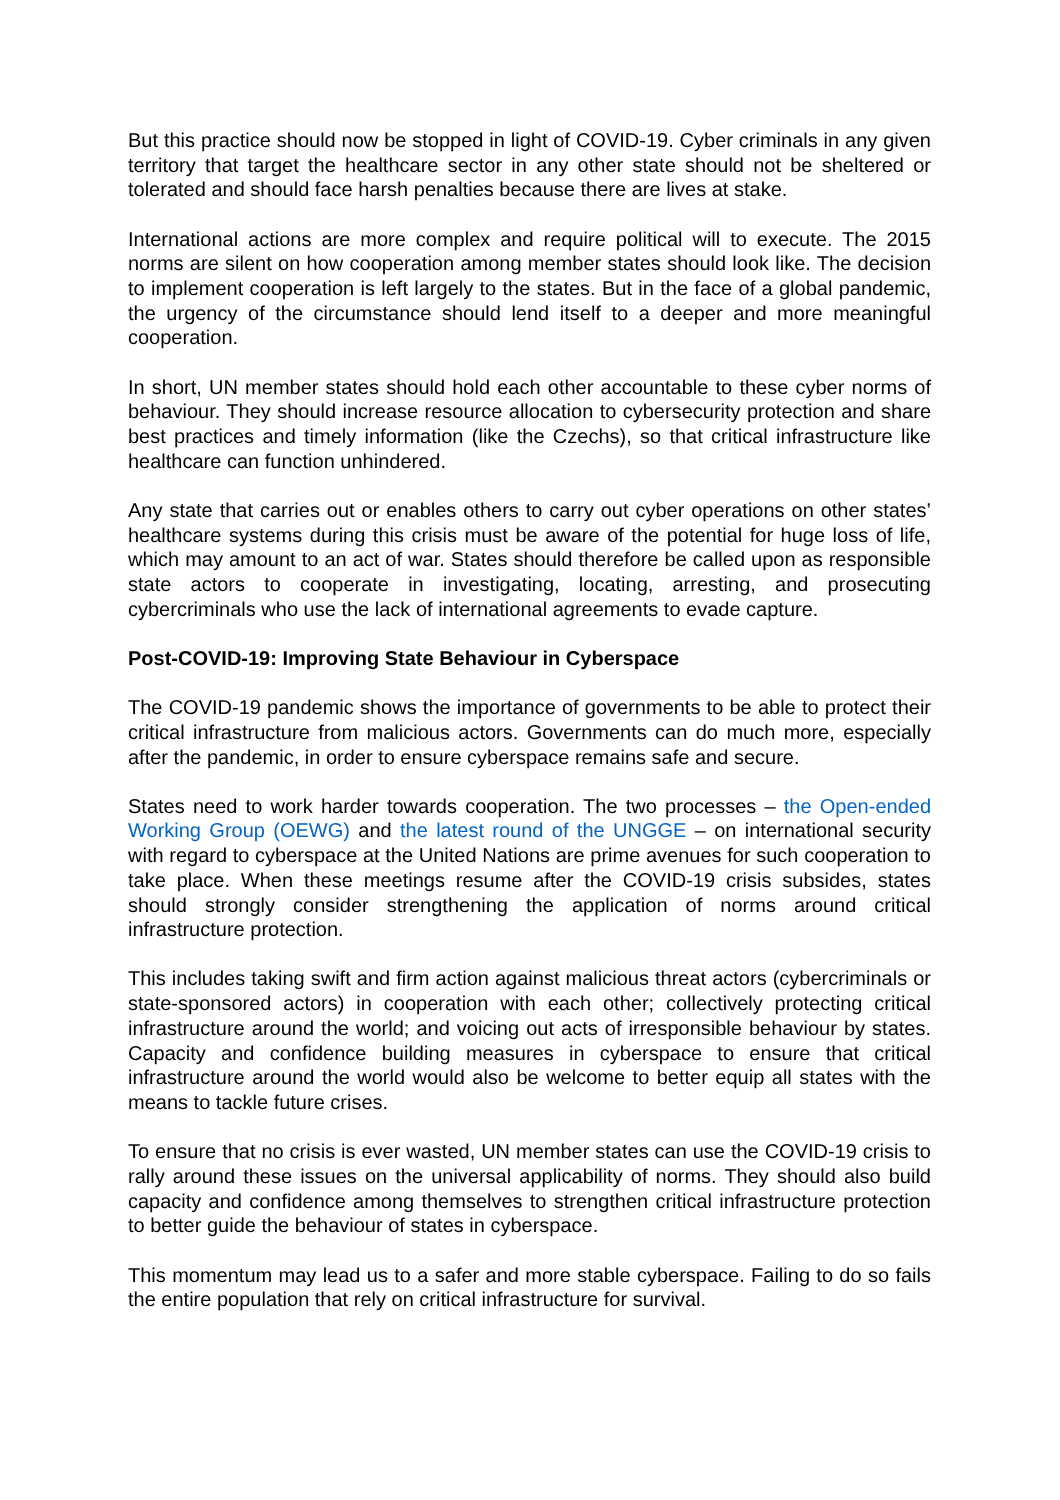But this practice should now be stopped in light of COVID-19. Cyber criminals in any given territory that target the healthcare sector in any other state should not be sheltered or tolerated and should face harsh penalties because there are lives at stake.
International actions are more complex and require political will to execute. The 2015 norms are silent on how cooperation among member states should look like. The decision to implement cooperation is left largely to the states. But in the face of a global pandemic, the urgency of the circumstance should lend itself to a deeper and more meaningful cooperation.
In short, UN member states should hold each other accountable to these cyber norms of behaviour. They should increase resource allocation to cybersecurity protection and share best practices and timely information (like the Czechs), so that critical infrastructure like healthcare can function unhindered.
Any state that carries out or enables others to carry out cyber operations on other states’ healthcare systems during this crisis must be aware of the potential for huge loss of life, which may amount to an act of war. States should therefore be called upon as responsible state actors to cooperate in investigating, locating, arresting, and prosecuting cybercriminals who use the lack of international agreements to evade capture.
Post-COVID-19: Improving State Behaviour in Cyberspace
The COVID-19 pandemic shows the importance of governments to be able to protect their critical infrastructure from malicious actors. Governments can do much more, especially after the pandemic, in order to ensure cyberspace remains safe and secure.
States need to work harder towards cooperation. The two processes – the Open-ended Working Group (OEWG) and the latest round of the UNGGE – on international security with regard to cyberspace at the United Nations are prime avenues for such cooperation to take place. When these meetings resume after the COVID-19 crisis subsides, states should strongly consider strengthening the application of norms around critical infrastructure protection.
This includes taking swift and firm action against malicious threat actors (cybercriminals or state-sponsored actors) in cooperation with each other; collectively protecting critical infrastructure around the world; and voicing out acts of irresponsible behaviour by states. Capacity and confidence building measures in cyberspace to ensure that critical infrastructure around the world would also be welcome to better equip all states with the means to tackle future crises.
To ensure that no crisis is ever wasted, UN member states can use the COVID-19 crisis to rally around these issues on the universal applicability of norms. They should also build capacity and confidence among themselves to strengthen critical infrastructure protection to better guide the behaviour of states in cyberspace.
This momentum may lead us to a safer and more stable cyberspace. Failing to do so fails the entire population that rely on critical infrastructure for survival.